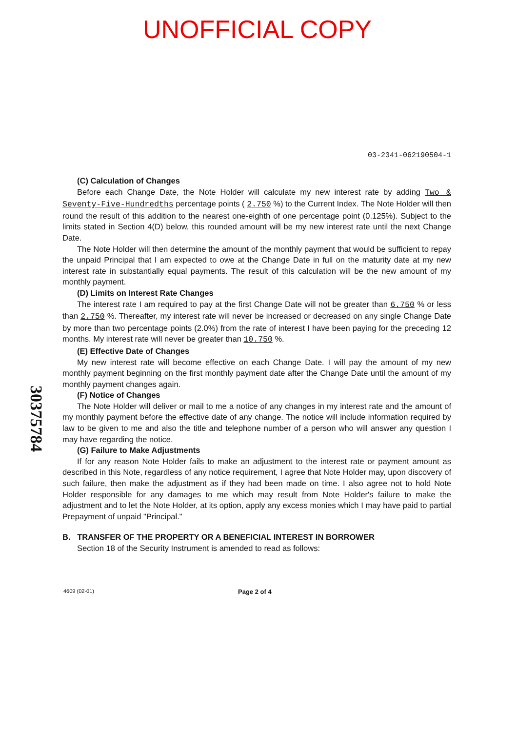UNOFFICIAL COPY
03-2341-062190504-1
(C) Calculation of Changes
Before each Change Date, the Note Holder will calculate my new interest rate by adding Two & Seventy-Five-Hundredths percentage points ( 2.750 %) to the Current Index. The Note Holder will then round the result of this addition to the nearest one-eighth of one percentage point (0.125%). Subject to the limits stated in Section 4(D) below, this rounded amount will be my new interest rate until the next Change Date.
The Note Holder will then determine the amount of the monthly payment that would be sufficient to repay the unpaid Principal that I am expected to owe at the Change Date in full on the maturity date at my new interest rate in substantially equal payments. The result of this calculation will be the new amount of my monthly payment.
(D) Limits on Interest Rate Changes
The interest rate I am required to pay at the first Change Date will not be greater than 6.750 % or less than 2.750 %. Thereafter, my interest rate will never be increased or decreased on any single Change Date by more than two percentage points (2.0%) from the rate of interest I have been paying for the preceding 12 months. My interest rate will never be greater than 10.750 %.
(E) Effective Date of Changes
My new interest rate will become effective on each Change Date. I will pay the amount of my new monthly payment beginning on the first monthly payment date after the Change Date until the amount of my monthly payment changes again.
(F) Notice of Changes
The Note Holder will deliver or mail to me a notice of any changes in my interest rate and the amount of my monthly payment before the effective date of any change. The notice will include information required by law to be given to me and also the title and telephone number of a person who will answer any question I may have regarding the notice.
(G) Failure to Make Adjustments
If for any reason Note Holder fails to make an adjustment to the interest rate or payment amount as described in this Note, regardless of any notice requirement, I agree that Note Holder may, upon discovery of such failure, then make the adjustment as if they had been made on time. I also agree not to hold Note Holder responsible for any damages to me which may result from Note Holder's failure to make the adjustment and to let the Note Holder, at its option, apply any excess monies which I may have paid to partial Prepayment of unpaid "Principal."
B. TRANSFER OF THE PROPERTY OR A BENEFICIAL INTEREST IN BORROWER
Section 18 of the Security Instrument is amended to read as follows:
4609 (02-01) Page 2 of 4
30375784